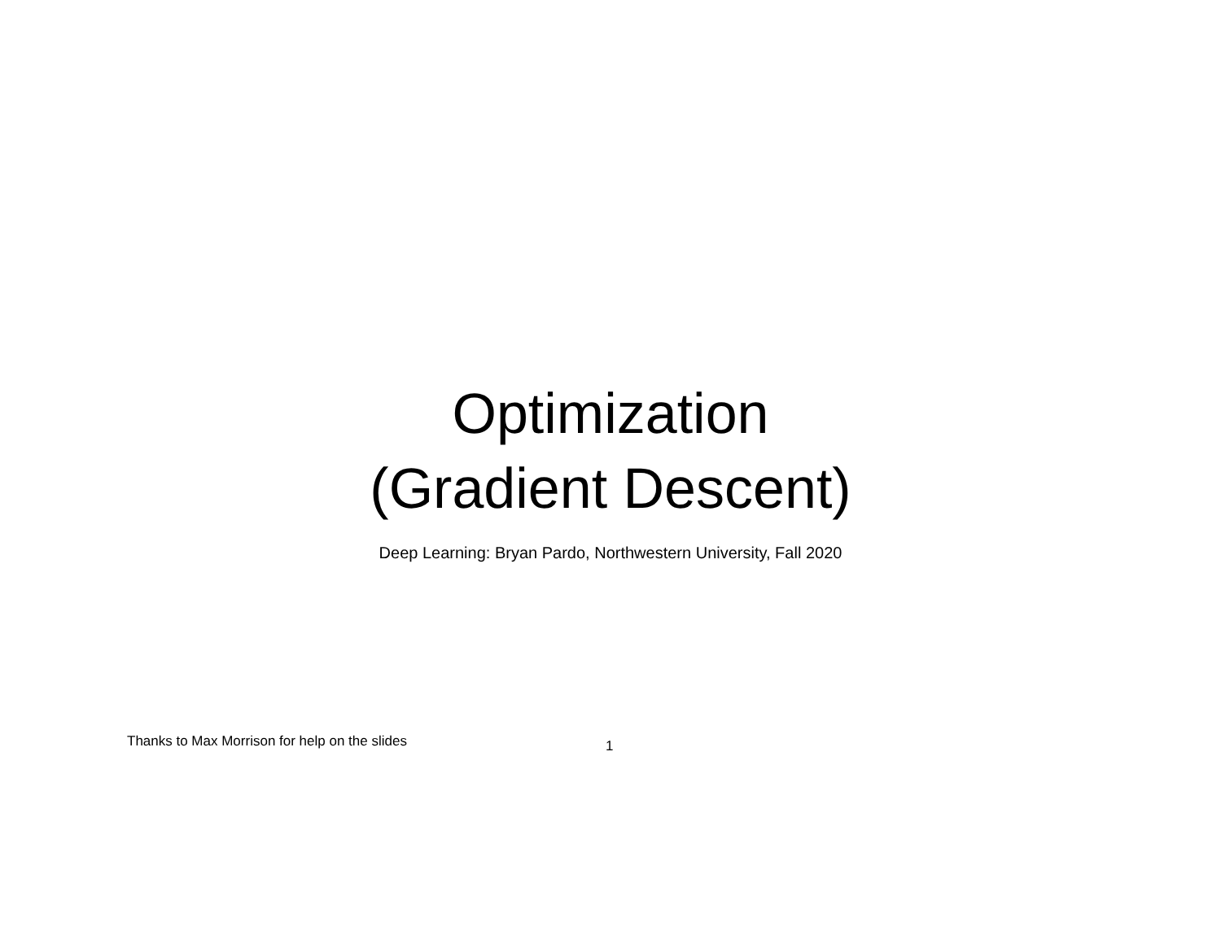Optimization
(Gradient Descent)
Deep Learning: Bryan Pardo, Northwestern University, Fall 2020
Thanks to Max Morrison for help on the slides
1